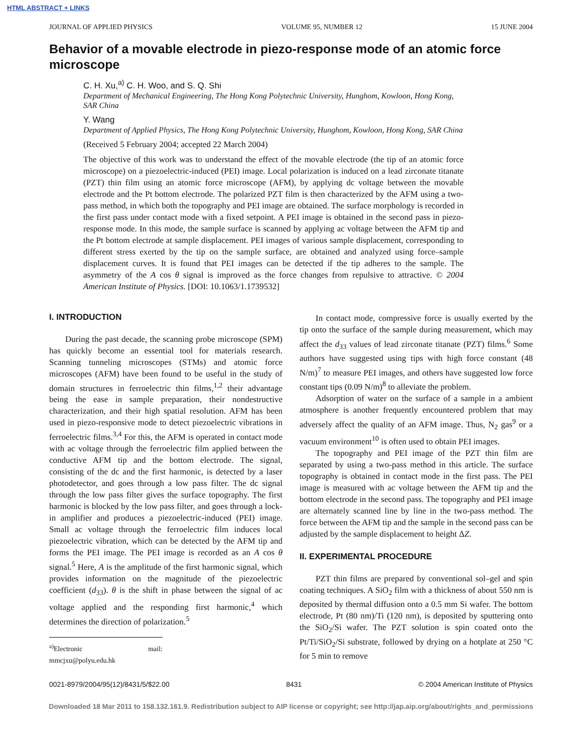HTML ABSTRACT + LINKS
JOURNAL OF APPLIED PHYSICS VOLUME 95, NUMBER 12 15 JUNE 2004
Behavior of a movable electrode in piezo-response mode of an atomic force microscope
C. H. Xu,<sup>a)</sup> C. H. Woo, and S. Q. Shi
Department of Mechanical Engineering, The Hong Kong Polytechnic University, Hunghom, Kowloon, Hong Kong, SAR China
Y. Wang
Department of Applied Physics, The Hong Kong Polytechnic University, Hunghom, Kowloon, Hong Kong, SAR China
(Received 5 February 2004; accepted 22 March 2004)
The objective of this work was to understand the effect of the movable electrode (the tip of an atomic force microscope) on a piezoelectric-induced (PEI) image. Local polarization is induced on a lead zirconate titanate (PZT) thin film using an atomic force microscope (AFM), by applying dc voltage between the movable electrode and the Pt bottom electrode. The polarized PZT film is then characterized by the AFM using a two-pass method, in which both the topography and PEI image are obtained. The surface morphology is recorded in the first pass under contact mode with a fixed setpoint. A PEI image is obtained in the second pass in piezo-response mode. In this mode, the sample surface is scanned by applying ac voltage between the AFM tip and the Pt bottom electrode at sample displacement. PEI images of various sample displacement, corresponding to different stress exerted by the tip on the sample surface, are obtained and analyzed using force–sample displacement curves. It is found that PEI images can be detected if the tip adheres to the sample. The asymmetry of the A cos θ signal is improved as the force changes from repulsive to attractive. © 2004 American Institute of Physics. [DOI: 10.1063/1.1739532]
I. INTRODUCTION
During the past decade, the scanning probe microscope (SPM) has quickly become an essential tool for materials research. Scanning tunneling microscopes (STMs) and atomic force microscopes (AFM) have been found to be useful in the study of domain structures in ferroelectric thin films,<sup>1,2</sup> their advantage being the ease in sample preparation, their nondestructive characterization, and their high spatial resolution. AFM has been used in piezo-responsive mode to detect piezoelectric vibrations in ferroelectric films.<sup>3,4</sup> For this, the AFM is operated in contact mode with ac voltage through the ferroelectric film applied between the conductive AFM tip and the bottom electrode. The signal, consisting of the dc and the first harmonic, is detected by a laser photodetector, and goes through a low pass filter. The dc signal through the low pass filter gives the surface topography. The first harmonic is blocked by the low pass filter, and goes through a lock-in amplifier and produces a piezoelectric-induced (PEI) image. Small ac voltage through the ferroelectric film induces local piezoelectric vibration, which can be detected by the AFM tip and forms the PEI image. The PEI image is recorded as an A cos θ signal.<sup>5</sup> Here, A is the amplitude of the first harmonic signal, which provides information on the magnitude of the piezoelectric coefficient (d<sub>33</sub>). θ is the shift in phase between the signal of ac voltage applied and the responding first harmonic,<sup>4</sup> which determines the direction of polarization.<sup>5</sup>
<sup>a)</sup> Electronic mail: mmcjxu@polyu.edu.hk
In contact mode, compressive force is usually exerted by the tip onto the surface of the sample during measurement, which may affect the d<sub>33</sub> values of lead zirconate titanate (PZT) films.<sup>6</sup> Some authors have suggested using tips with high force constant (48 N/m)<sup>7</sup> to measure PEI images, and others have suggested low force constant tips (0.09 N/m)<sup>8</sup> to alleviate the problem.
Adsorption of water on the surface of a sample in a ambient atmosphere is another frequently encountered problem that may adversely affect the quality of an AFM image. Thus, N<sub>2</sub> gas<sup>9</sup> or a vacuum environment<sup>10</sup> is often used to obtain PEI images.
The topography and PEI image of the PZT thin film are separated by using a two-pass method in this article. The surface topography is obtained in contact mode in the first pass. The PEI image is measured with ac voltage between the AFM tip and the bottom electrode in the second pass. The topography and PEI image are alternately scanned line by line in the two-pass method. The force between the AFM tip and the sample in the second pass can be adjusted by the sample displacement to height ΔZ.
II. EXPERIMENTAL PROCEDURE
PZT thin films are prepared by conventional sol–gel and spin coating techniques. A SiO<sub>2</sub> film with a thickness of about 550 nm is deposited by thermal diffusion onto a 0.5 mm Si wafer. The bottom electrode, Pt (80 nm)/Ti (120 nm), is deposited by sputtering onto the SiO<sub>2</sub>/Si wafer. The PZT solution is spin coated onto the Pt/Ti/SiO<sub>2</sub>/Si substrate, followed by drying on a hotplate at 250 °C for 5 min to remove
0021-8979/2004/95(12)/8431/5/$22.00 8431 © 2004 American Institute of Physics
Downloaded 18 Mar 2011 to 158.132.161.9. Redistribution subject to AIP license or copyright; see http://jap.aip.org/about/rights_and_permissions